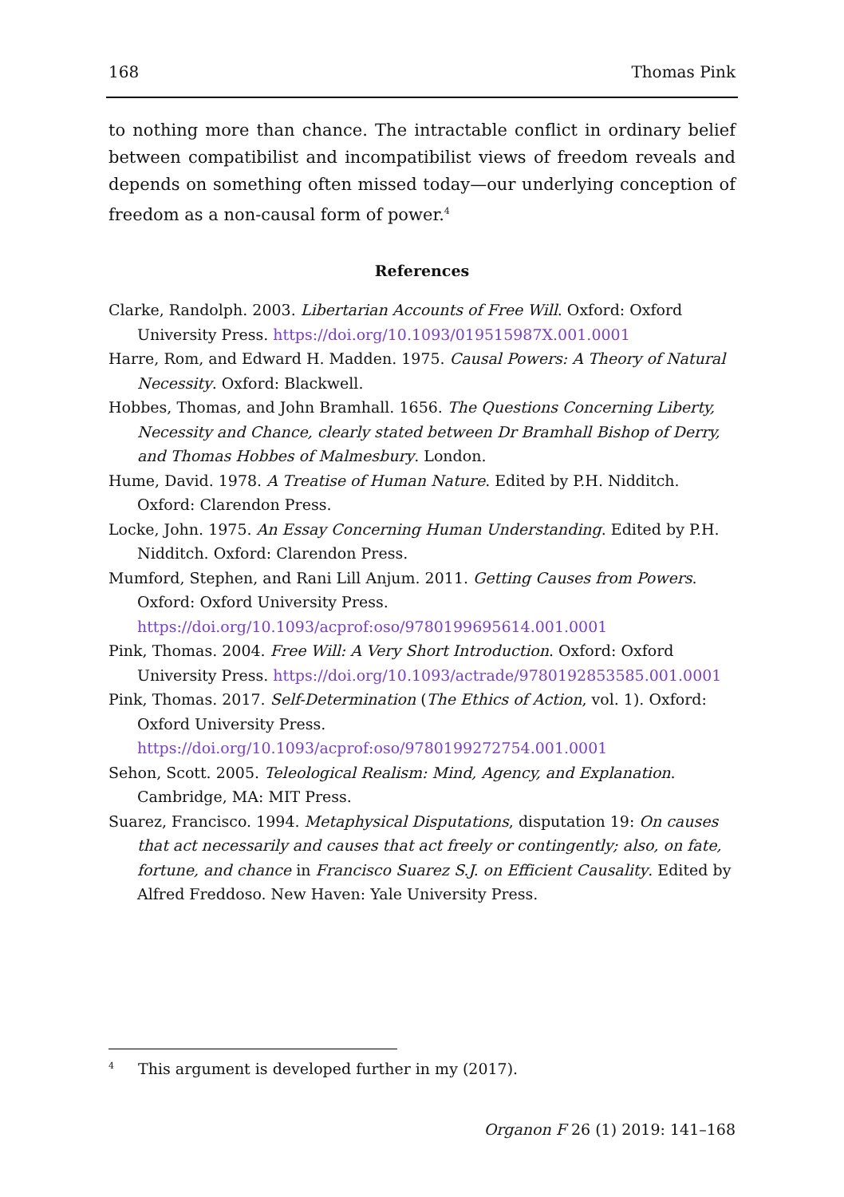168 Thomas Pink
to nothing more than chance. The intractable conflict in ordinary belief between compatibilist and incompatibilist views of freedom reveals and depends on something often missed today—our underlying conception of freedom as a non-causal form of power.<sup>4</sup>
References
Clarke, Randolph. 2003. Libertarian Accounts of Free Will. Oxford: Oxford University Press. https://doi.org/10.1093/019515987X.001.0001
Harre, Rom, and Edward H. Madden. 1975. Causal Powers: A Theory of Natural Necessity. Oxford: Blackwell.
Hobbes, Thomas, and John Bramhall. 1656. The Questions Concerning Liberty, Necessity and Chance, clearly stated between Dr Bramhall Bishop of Derry, and Thomas Hobbes of Malmesbury. London.
Hume, David. 1978. A Treatise of Human Nature. Edited by P.H. Nidditch. Oxford: Clarendon Press.
Locke, John. 1975. An Essay Concerning Human Understanding. Edited by P.H. Nidditch. Oxford: Clarendon Press.
Mumford, Stephen, and Rani Lill Anjum. 2011. Getting Causes from Powers. Oxford: Oxford University Press. https://doi.org/10.1093/acprof:oso/9780199695614.001.0001
Pink, Thomas. 2004. Free Will: A Very Short Introduction. Oxford: Oxford University Press. https://doi.org/10.1093/actrade/9780192853585.001.0001
Pink, Thomas. 2017. Self-Determination (The Ethics of Action, vol. 1). Oxford: Oxford University Press. https://doi.org/10.1093/acprof:oso/9780199272754.001.0001
Sehon, Scott. 2005. Teleological Realism: Mind, Agency, and Explanation. Cambridge, MA: MIT Press.
Suarez, Francisco. 1994. Metaphysical Disputations, disputation 19: On causes that act necessarily and causes that act freely or contingently; also, on fate, fortune, and chance in Francisco Suarez S.J. on Efficient Causality. Edited by Alfred Freddoso. New Haven: Yale University Press.
<sup>4</sup> This argument is developed further in my (2017).
Organon F 26 (1) 2019: 141–168